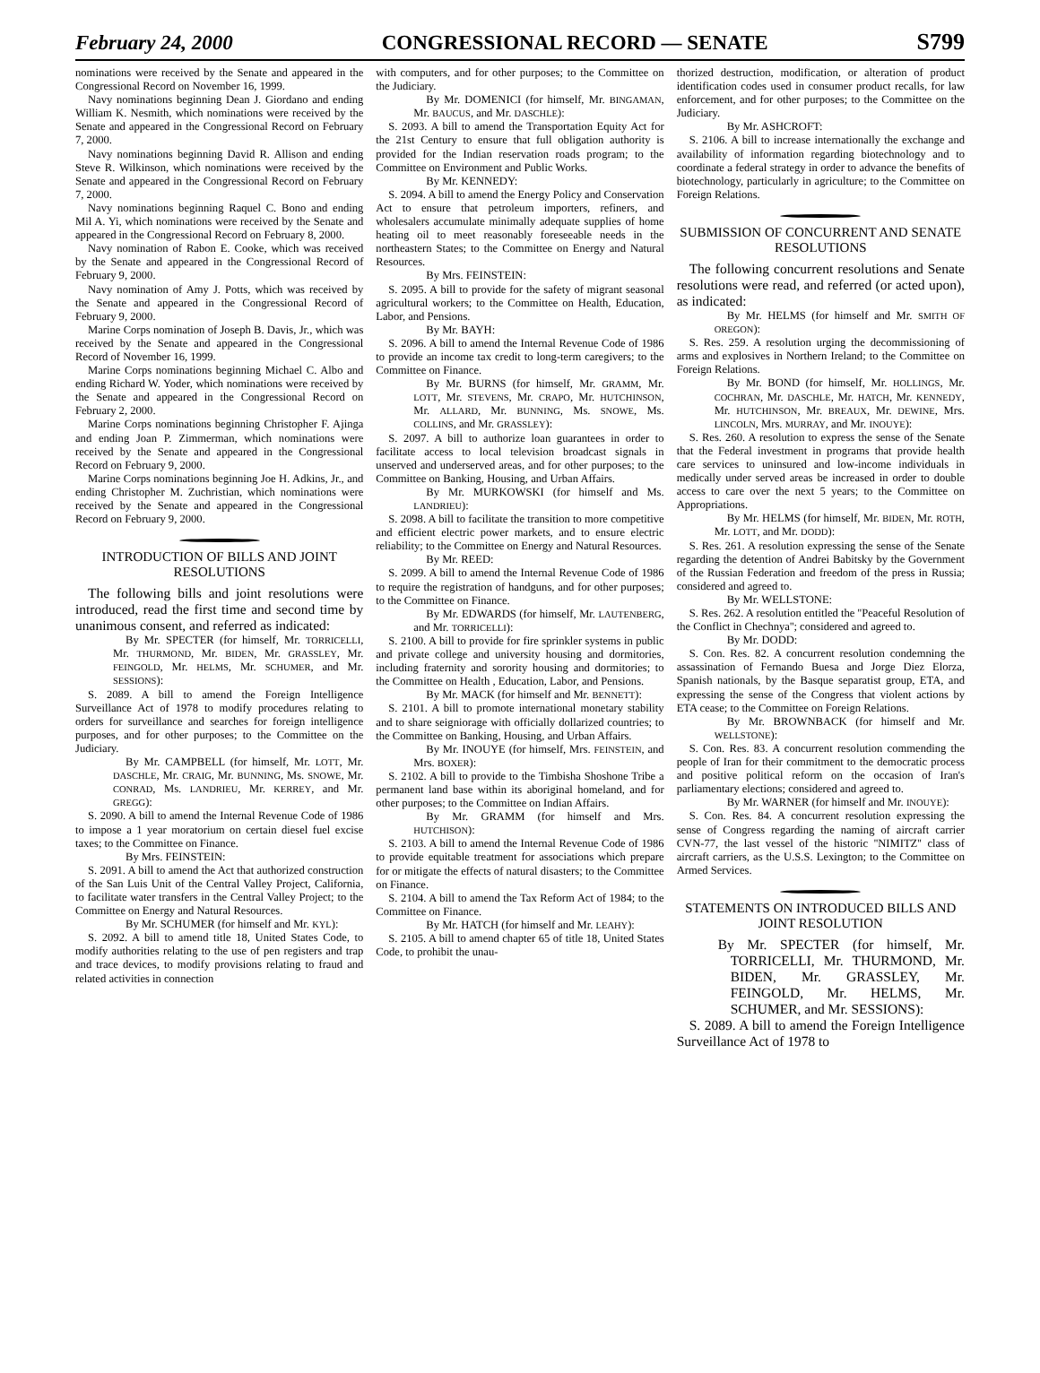February 24, 2000 CONGRESSIONAL RECORD — SENATE S799
nominations were received by the Senate and appeared in the Congressional Record on November 16, 1999.
Navy nominations beginning Dean J. Giordano and ending William K. Nesmith, which nominations were received by the Senate and appeared in the Congressional Record on February 7, 2000.
Navy nominations beginning David R. Allison and ending Steve R. Wilkinson, which nominations were received by the Senate and appeared in the Congressional Record on February 7, 2000.
Navy nominations beginning Raquel C. Bono and ending Mil A. Yi, which nominations were received by the Senate and appeared in the Congressional Record on February 8, 2000.
Navy nomination of Rabon E. Cooke, which was received by the Senate and appeared in the Congressional Record of February 9, 2000.
Navy nomination of Amy J. Potts, which was received by the Senate and appeared in the Congressional Record of February 9, 2000.
Marine Corps nomination of Joseph B. Davis, Jr., which was received by the Senate and appeared in the Congressional Record of November 16, 1999.
Marine Corps nominations beginning Michael C. Albo and ending Richard W. Yoder, which nominations were received by the Senate and appeared in the Congressional Record on February 2, 2000.
Marine Corps nominations beginning Christopher F. Ajinga and ending Joan P. Zimmerman, which nominations were received by the Senate and appeared in the Congressional Record on February 9, 2000.
Marine Corps nominations beginning Joe H. Adkins, Jr., and ending Christopher M. Zuchristian, which nominations were received by the Senate and appeared in the Congressional Record on February 9, 2000.
INTRODUCTION OF BILLS AND JOINT RESOLUTIONS
The following bills and joint resolutions were introduced, read the first time and second time by unanimous consent, and referred as indicated:
By Mr. SPECTER (for himself, Mr. TORRICELLI, Mr. THURMOND, Mr. BIDEN, Mr. GRASSLEY, Mr. FEINGOLD, Mr. HELMS, Mr. SCHUMER, and Mr. SESSIONS):
S. 2089. A bill to amend the Foreign Intelligence Surveillance Act of 1978 to modify procedures relating to orders for surveillance and searches for foreign intelligence purposes, and for other purposes; to the Committee on the Judiciary.
By Mr. CAMPBELL (for himself, Mr. LOTT, Mr. DASCHLE, Mr. CRAIG, Mr. BUNNING, Ms. SNOWE, Mr. CONRAD, Ms. LANDRIEU, Mr. KERREY, and Mr. GREGG):
S. 2090. A bill to amend the Internal Revenue Code of 1986 to impose a 1 year moratorium on certain diesel fuel excise taxes; to the Committee on Finance.
By Mrs. FEINSTEIN:
S. 2091. A bill to amend the Act that authorized construction of the San Luis Unit of the Central Valley Project, California, to facilitate water transfers in the Central Valley Project; to the Committee on Energy and Natural Resources.
By Mr. SCHUMER (for himself and Mr. KYL):
S. 2092. A bill to amend title 18, United States Code, to modify authorities relating to the use of pen registers and trap and trace devices, to modify provisions relating to fraud and related activities in connection
with computers, and for other purposes; to the Committee on the Judiciary.
By Mr. DOMENICI (for himself, Mr. BINGAMAN, Mr. BAUCUS, and Mr. DASCHLE):
S. 2093. A bill to amend the Transportation Equity Act for the 21st Century to ensure that full obligation authority is provided for the Indian reservation roads program; to the Committee on Environment and Public Works.
By Mr. KENNEDY:
S. 2094. A bill to amend the Energy Policy and Conservation Act to ensure that petroleum importers, refiners, and wholesalers accumulate minimally adequate supplies of home heating oil to meet reasonably foreseeable needs in the northeastern States; to the Committee on Energy and Natural Resources.
By Mrs. FEINSTEIN:
S. 2095. A bill to provide for the safety of migrant seasonal agricultural workers; to the Committee on Health, Education, Labor, and Pensions.
By Mr. BAYH:
S. 2096. A bill to amend the Internal Revenue Code of 1986 to provide an income tax credit to long-term caregivers; to the Committee on Finance.
By Mr. BURNS (for himself, Mr. GRAMM, Mr. LOTT, Mr. STEVENS, Mr. CRAPO, Mr. HUTCHINSON, Mr. ALLARD, Mr. BUNNING, Ms. SNOWE, Ms. COLLINS, and Mr. GRASSLEY):
S. 2097. A bill to authorize loan guarantees in order to facilitate access to local television broadcast signals in unserved and underserved areas, and for other purposes; to the Committee on Banking, Housing, and Urban Affairs.
By Mr. MURKOWSKI (for himself and Ms. LANDRIEU):
S. 2098. A bill to facilitate the transition to more competitive and efficient electric power markets, and to ensure electric reliability; to the Committee on Energy and Natural Resources.
By Mr. REED:
S. 2099. A bill to amend the Internal Revenue Code of 1986 to require the registration of handguns, and for other purposes; to the Committee on Finance.
By Mr. EDWARDS (for himself, Mr. LAUTENBERG, and Mr. TORRICELLI):
S. 2100. A bill to provide for fire sprinkler systems in public and private college and university housing and dormitories, including fraternity and sorority housing and dormitories; to the Committee on Health , Education, Labor, and Pensions.
By Mr. MACK (for himself and Mr. BENNETT):
S. 2101. A bill to promote international monetary stability and to share seigniorage with officially dollarized countries; to the Committee on Banking, Housing, and Urban Affairs.
By Mr. INOUYE (for himself, Mrs. FEINSTEIN, and Mrs. BOXER):
S. 2102. A bill to provide to the Timbisha Shoshone Tribe a permanent land base within its aboriginal homeland, and for other purposes; to the Committee on Indian Affairs.
By Mr. GRAMM (for himself and Mrs. HUTCHISON):
S. 2103. A bill to amend the Internal Revenue Code of 1986 to provide equitable treatment for associations which prepare for or mitigate the effects of natural disasters; to the Committee on Finance.
S. 2104. A bill to amend the Tax Reform Act of 1984; to the Committee on Finance.
By Mr. HATCH (for himself and Mr. LEAHY):
S. 2105. A bill to amend chapter 65 of title 18, United States Code, to prohibit the unau-
thorized destruction, modification, or alteration of product identification codes used in consumer product recalls, for law enforcement, and for other purposes; to the Committee on the Judiciary.
By Mr. ASHCROFT:
S. 2106. A bill to increase internationally the exchange and availability of information regarding biotechnology and to coordinate a federal strategy in order to advance the benefits of biotechnology, particularly in agriculture; to the Committee on Foreign Relations.
SUBMISSION OF CONCURRENT AND SENATE RESOLUTIONS
The following concurrent resolutions and Senate resolutions were read, and referred (or acted upon), as indicated:
By Mr. HELMS (for himself and Mr. SMITH OF OREGON):
S. Res. 259. A resolution urging the decommissioning of arms and explosives in Northern Ireland; to the Committee on Foreign Relations.
By Mr. BOND (for himself, Mr. HOLLINGS, Mr. COCHRAN, Mr. DASCHLE, Mr. HATCH, Mr. KENNEDY, Mr. HUTCHINSON, Mr. BREAUX, Mr. DEWINE, Mrs. LINCOLN, Mrs. MURRAY, and Mr. INOUYE):
S. Res. 260. A resolution to express the sense of the Senate that the Federal investment in programs that provide health care services to uninsured and low-income individuals in medically under served areas be increased in order to double access to care over the next 5 years; to the Committee on Appropriations.
By Mr. HELMS (for himself, Mr. BIDEN, Mr. ROTH, Mr. LOTT, and Mr. DODD):
S. Res. 261. A resolution expressing the sense of the Senate regarding the detention of Andrei Babitsky by the Government of the Russian Federation and freedom of the press in Russia; considered and agreed to.
By Mr. WELLSTONE:
S. Res. 262. A resolution entitled the ''Peaceful Resolution of the Conflict in Chechnya''; considered and agreed to.
By Mr. DODD:
S. Con. Res. 82. A concurrent resolution condemning the assassination of Fernando Buesa and Jorge Diez Elorza, Spanish nationals, by the Basque separatist group, ETA, and expressing the sense of the Congress that violent actions by ETA cease; to the Committee on Foreign Relations.
By Mr. BROWNBACK (for himself and Mr. WELLSTONE):
S. Con. Res. 83. A concurrent resolution commending the people of Iran for their commitment to the democratic process and positive political reform on the occasion of Iran's parliamentary elections; considered and agreed to.
By Mr. WARNER (for himself and Mr. INOUYE):
S. Con. Res. 84. A concurrent resolution expressing the sense of Congress regarding the naming of aircraft carrier CVN-77, the last vessel of the historic ''NIMITZ'' class of aircraft carriers, as the U.S.S. Lexington; to the Committee on Armed Services.
STATEMENTS ON INTRODUCED BILLS AND JOINT RESOLUTION
By Mr. SPECTER (for himself, Mr. TORRICELLI, Mr. THURMOND, Mr. BIDEN, Mr. GRASSLEY, Mr. FEINGOLD, Mr. HELMS, Mr. SCHUMER, and Mr. SESSIONS):
S. 2089. A bill to amend the Foreign Intelligence Surveillance Act of 1978 to